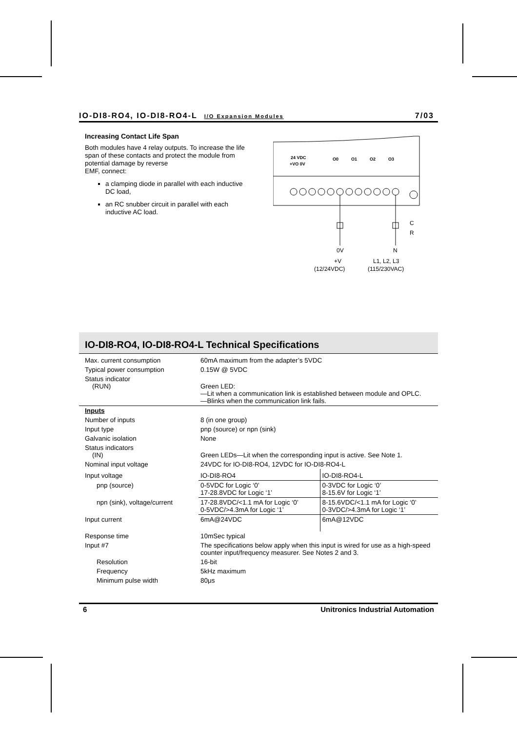IO-DI8-RO4, IO-DI8-RO4-L I/O Expansion Modules 7/03
Increasing Contact Life Span
Both modules have 4 relay outputs. To increase the life span of these contacts and protect the module from potential damage by reverse
EMF, connect:
a clamping diode in parallel with each inductive DC load,
an RC snubber circuit in parallel with each inductive AC load.
24 VDC
+VO 0V
O0
O1
O2
O3
0V
N
C
R
+V
(12/24VDC)
L1, L2, L3
(115/230VAC)
IO-DI8-RO4, IO-DI8-RO4-L Technical Specifications
| Max. current consumption | 60mA maximum from the adapter’s 5VDC | |
| Typical power consumption | 0.15W @ 5VDC | |
| Status indicator (RUN) | Green LED: —Lit when a communication link is established between module and OPLC. —Blinks when the communication link fails. | |
| Inputs | | |
| Number of inputs | 8 (in one group) | |
| Input type | pnp (source) or npn (sink) | |
| Galvanic isolation | None | |
| Status indicators (IN) | Green LEDs—Lit when the corresponding input is active. See Note 1. | |
| Nominal input voltage | 24VDC for IO-DI8-RO4, 12VDC for IO-DI8-RO4-L | |
| Input voltage | IO-DI8-RO4 | IO-DI8-RO4-L |
| pnp (source) | 0-5VDC for Logic ‘0’ 17-28.8VDC for Logic ‘1’ | 0-3VDC for Logic ‘0’ 8-15.6V for Logic ‘1’ |
| npn (sink), voltage/current | 17-28.8VDC/<1.1 mA for Logic ‘0’ 0-5VDC/>4.3mA for Logic ‘1’ | 8-15.6VDC/<1.1 mA for Logic ‘0’ 0-3VDC/>4.3mA for Logic ‘1’ |
| Input current | 6mA@24VDC | 6mA@12VDC |
| Response time | 10mSec typical | |
| Input #7 | The specifications below apply when this input is wired for use as a high-speed counter input/frequency measurer. See Notes 2 and 3. | |
| Resolution | 16-bit | |
| Frequency | 5kHz maximum | |
| Minimum pulse width | 80μs | |
6 Unitronics Industrial Automation